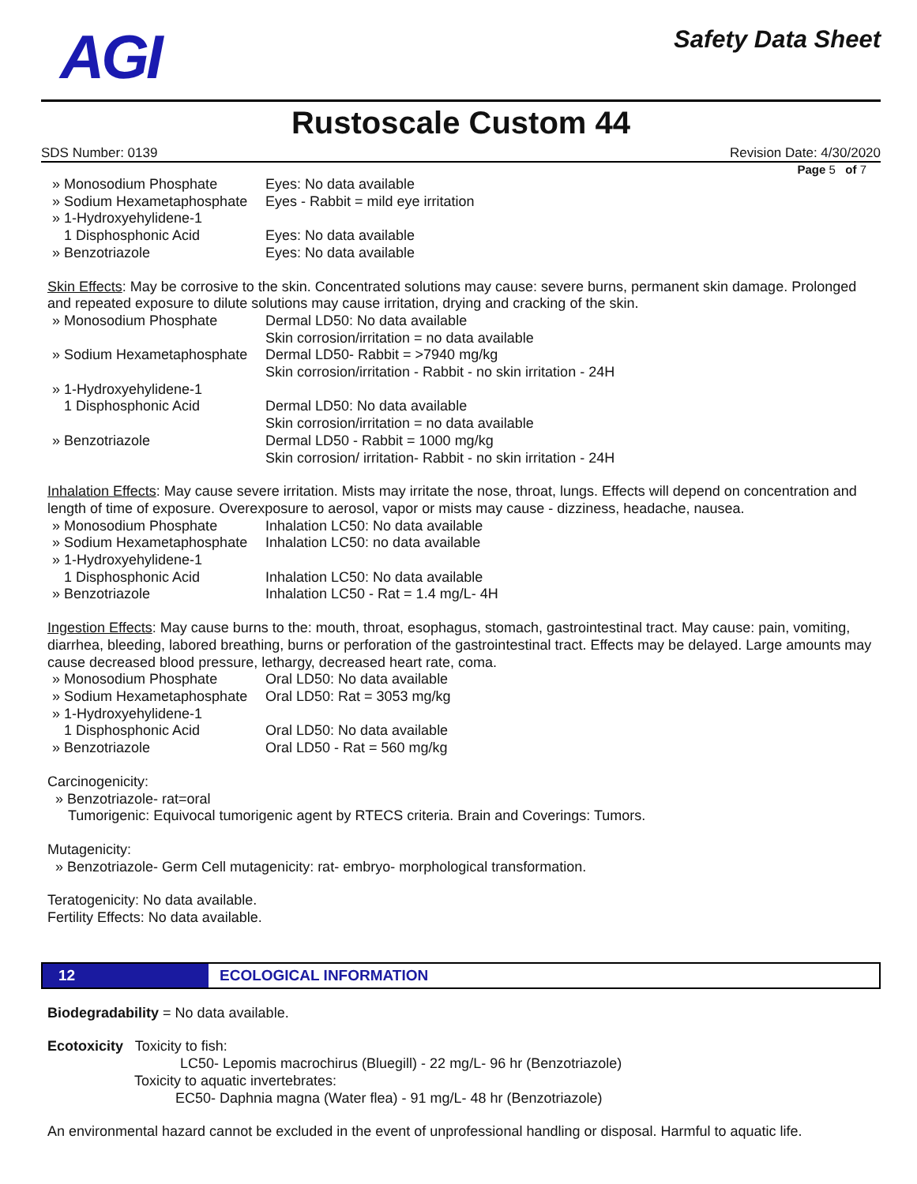AGI
Safety Data Sheet
Rustoscale Custom 44
SDS Number: 0139 Revision Date: 4/30/2020
Page 5 of 7
» Monosodium Phosphate Eyes: No data available
» Sodium Hexametaphosphate Eyes - Rabbit = mild eye irritation
» 1-Hydroxyehylidene-1
1 Disphosphonic Acid Eyes: No data available
» Benzotriazole Eyes: No data available
Skin Effects: May be corrosive to the skin. Concentrated solutions may cause: severe burns, permanent skin damage. Prolonged and repeated exposure to dilute solutions may cause irritation, drying and cracking of the skin.
» Monosodium Phosphate Dermal LD50: No data available
Skin corrosion/irritation = no data available
» Sodium Hexametaphosphate Dermal LD50- Rabbit = >7940 mg/kg
Skin corrosion/irritation - Rabbit - no skin irritation - 24H
» 1-Hydroxyehylidene-1
1 Disphosphonic Acid Dermal LD50: No data available
Skin corrosion/irritation = no data available
» Benzotriazole Dermal LD50 - Rabbit = 1000 mg/kg
Skin corrosion/ irritation- Rabbit - no skin irritation - 24H
Inhalation Effects: May cause severe irritation. Mists may irritate the nose, throat, lungs. Effects will depend on concentration and length of time of exposure. Overexposure to aerosol, vapor or mists may cause - dizziness, headache, nausea.
» Monosodium Phosphate Inhalation LC50: No data available
» Sodium Hexametaphosphate Inhalation LC50: no data available
» 1-Hydroxyehylidene-1
1 Disphosphonic Acid Inhalation LC50: No data available
» Benzotriazole Inhalation LC50 - Rat = 1.4 mg/L- 4H
Ingestion Effects: May cause burns to the: mouth, throat, esophagus, stomach, gastrointestinal tract. May cause: pain, vomiting, diarrhea, bleeding, labored breathing, burns or perforation of the gastrointestinal tract. Effects may be delayed. Large amounts may cause decreased blood pressure, lethargy, decreased heart rate, coma.
» Monosodium Phosphate Oral LD50: No data available
» Sodium Hexametaphosphate Oral LD50: Rat = 3053 mg/kg
» 1-Hydroxyehylidene-1
1 Disphosphonic Acid Oral LD50: No data available
» Benzotriazole Oral LD50 - Rat = 560 mg/kg
Carcinogenicity:
» Benzotriazole- rat=oral
Tumorigenic: Equivocal tumorigenic agent by RTECS criteria. Brain and Coverings: Tumors.
Mutagenicity:
» Benzotriazole- Germ Cell mutagenicity: rat- embryo- morphological transformation.
Teratogenicity: No data available.
Fertility Effects: No data available.
12 ECOLOGICAL INFORMATION
Biodegradability = No data available.
Ecotoxicity Toxicity to fish:
LC50- Lepomis macrochirus (Bluegill) - 22 mg/L- 96 hr (Benzotriazole)
Toxicity to aquatic invertebrates:
EC50- Daphnia magna (Water flea) - 91 mg/L- 48 hr (Benzotriazole)
An environmental hazard cannot be excluded in the event of unprofessional handling or disposal. Harmful to aquatic life.